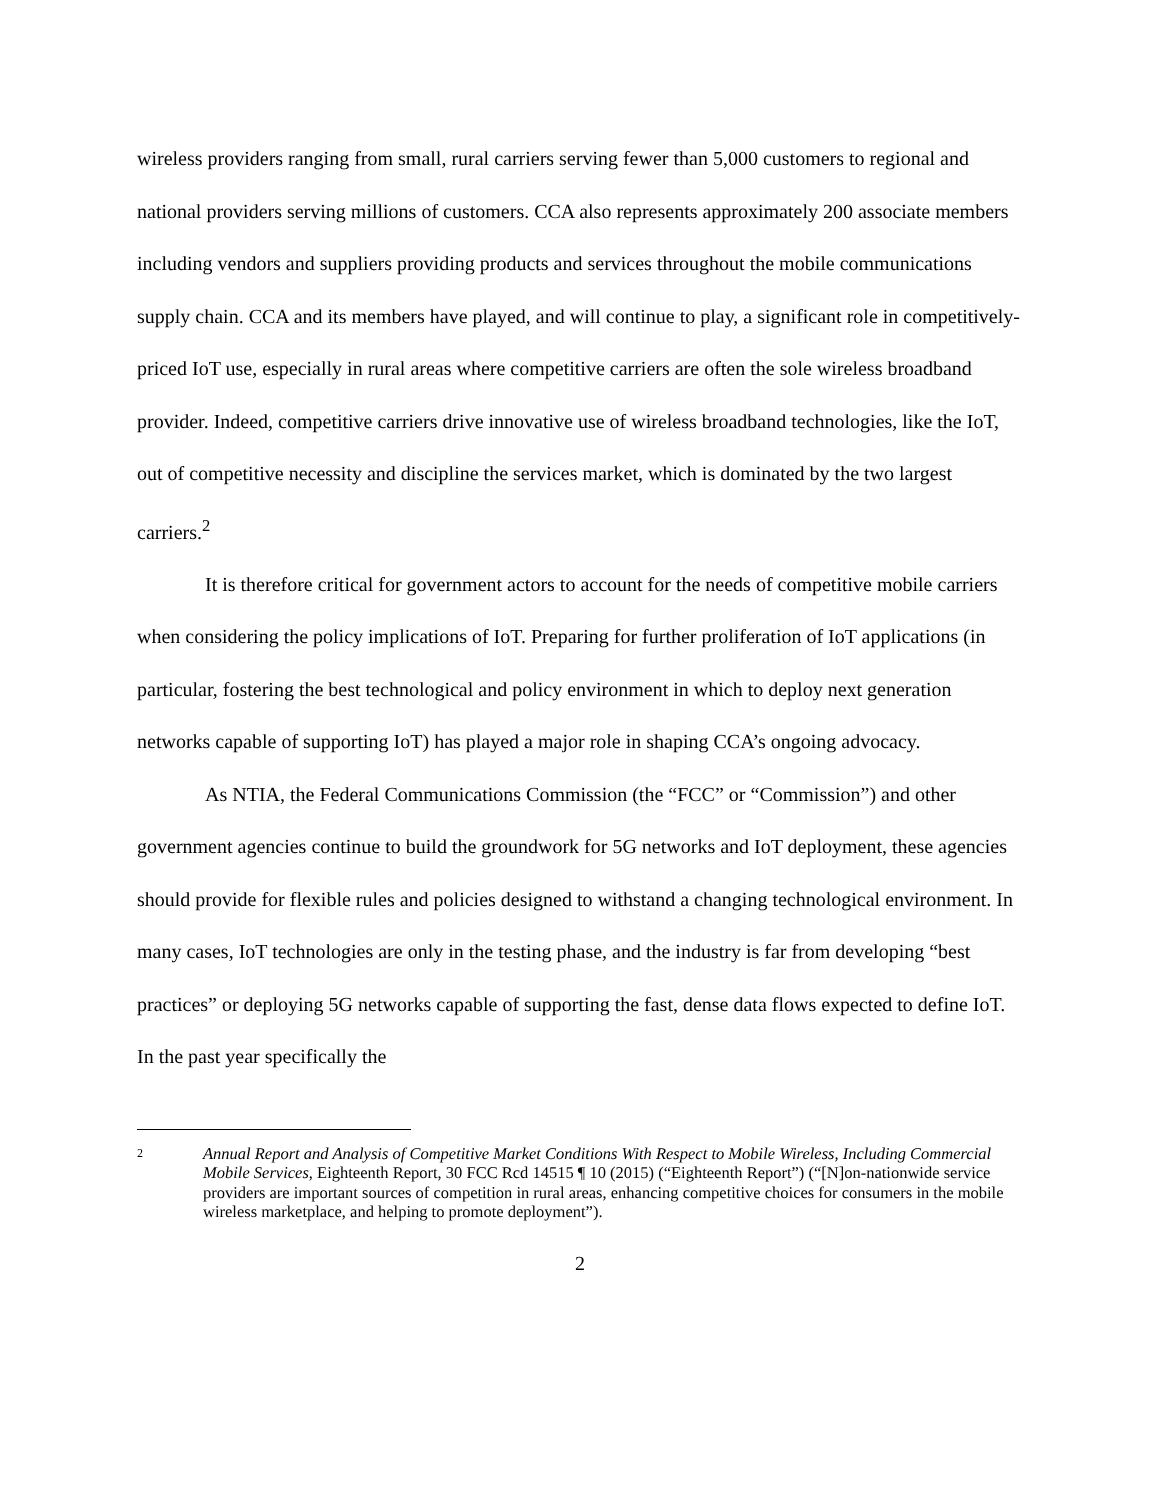wireless providers ranging from small, rural carriers serving fewer than 5,000 customers to regional and national providers serving millions of customers. CCA also represents approximately 200 associate members including vendors and suppliers providing products and services throughout the mobile communications supply chain. CCA and its members have played, and will continue to play, a significant role in competitively-priced IoT use, especially in rural areas where competitive carriers are often the sole wireless broadband provider. Indeed, competitive carriers drive innovative use of wireless broadband technologies, like the IoT, out of competitive necessity and discipline the services market, which is dominated by the two largest carriers.<sup>2</sup>
It is therefore critical for government actors to account for the needs of competitive mobile carriers when considering the policy implications of IoT. Preparing for further proliferation of IoT applications (in particular, fostering the best technological and policy environment in which to deploy next generation networks capable of supporting IoT) has played a major role in shaping CCA’s ongoing advocacy.
As NTIA, the Federal Communications Commission (the “FCC” or “Commission”) and other government agencies continue to build the groundwork for 5G networks and IoT deployment, these agencies should provide for flexible rules and policies designed to withstand a changing technological environment. In many cases, IoT technologies are only in the testing phase, and the industry is far from developing “best practices” or deploying 5G networks capable of supporting the fast, dense data flows expected to define IoT. In the past year specifically the
2
Annual Report and Analysis of Competitive Market Conditions With Respect to Mobile Wireless, Including Commercial Mobile Services, Eighteenth Report, 30 FCC Rcd 14515 ¶ 10 (2015) (“Eighteenth Report”) (“[N]on-nationwide service providers are important sources of competition in rural areas, enhancing competitive choices for consumers in the mobile wireless marketplace, and helping to promote deployment”).
2